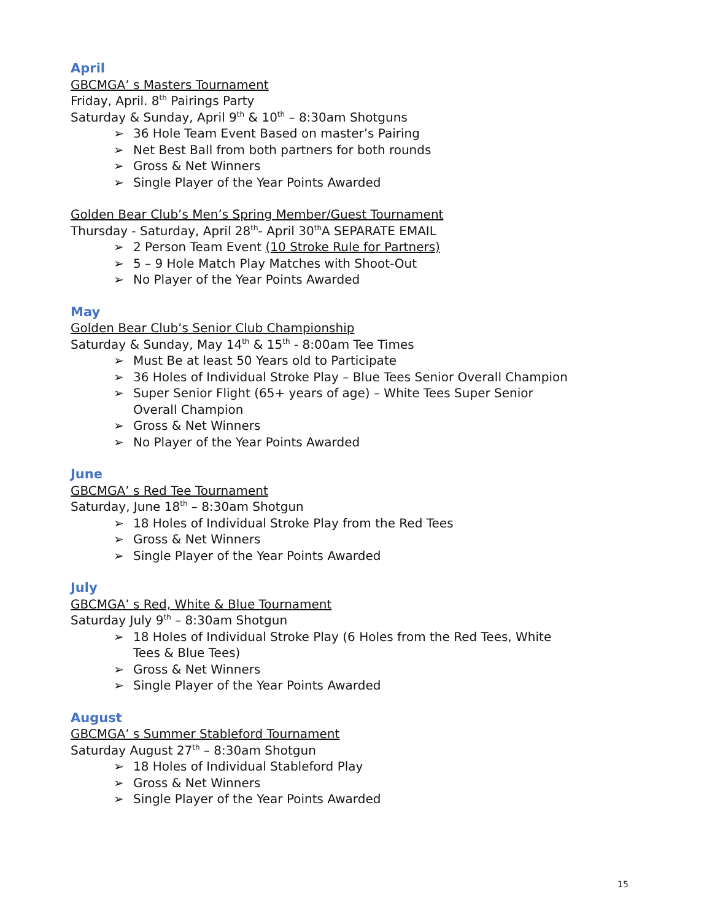April
GBCMGA’ s Masters Tournament
Friday, April. 8<sup>th</sup> Pairings Party
Saturday & Sunday, April 9<sup>th</sup> & 10<sup>th</sup> – 8:30am Shotguns
➢ 36 Hole Team Event Based on master’s Pairing
➢ Net Best Ball from both partners for both rounds
➢ Gross & Net Winners
➢ Single Player of the Year Points Awarded
Golden Bear Club’s Men’s Spring Member/Guest Tournament
Thursday - Saturday, April 28<sup>th</sup>- April 30<sup>th</sup>A SEPARATE EMAIL
➢ 2 Person Team Event (10 Stroke Rule for Partners)
➢ 5 – 9 Hole Match Play Matches with Shoot-Out
➢ No Player of the Year Points Awarded
May
Golden Bear Club’s Senior Club Championship
Saturday & Sunday, May 14<sup>th</sup> & 15<sup>th</sup> - 8:00am Tee Times
➢ Must Be at least 50 Years old to Participate
➢ 36 Holes of Individual Stroke Play – Blue Tees Senior Overall Champion
➢ Super Senior Flight (65+ years of age) – White Tees Super Senior Overall Champion
➢ Gross & Net Winners
➢ No Player of the Year Points Awarded
June
GBCMGA’ s Red Tee Tournament
Saturday, June 18<sup>th</sup> – 8:30am Shotgun
➢ 18 Holes of Individual Stroke Play from the Red Tees
➢ Gross & Net Winners
➢ Single Player of the Year Points Awarded
July
GBCMGA’ s Red, White & Blue Tournament
Saturday July 9<sup>th</sup> – 8:30am Shotgun
➢ 18 Holes of Individual Stroke Play (6 Holes from the Red Tees, White Tees & Blue Tees)
➢ Gross & Net Winners
➢ Single Player of the Year Points Awarded
August
GBCMGA’ s Summer Stableford Tournament
Saturday August 27<sup>th</sup> – 8:30am Shotgun
➢ 18 Holes of Individual Stableford Play
➢ Gross & Net Winners
➢ Single Player of the Year Points Awarded
15